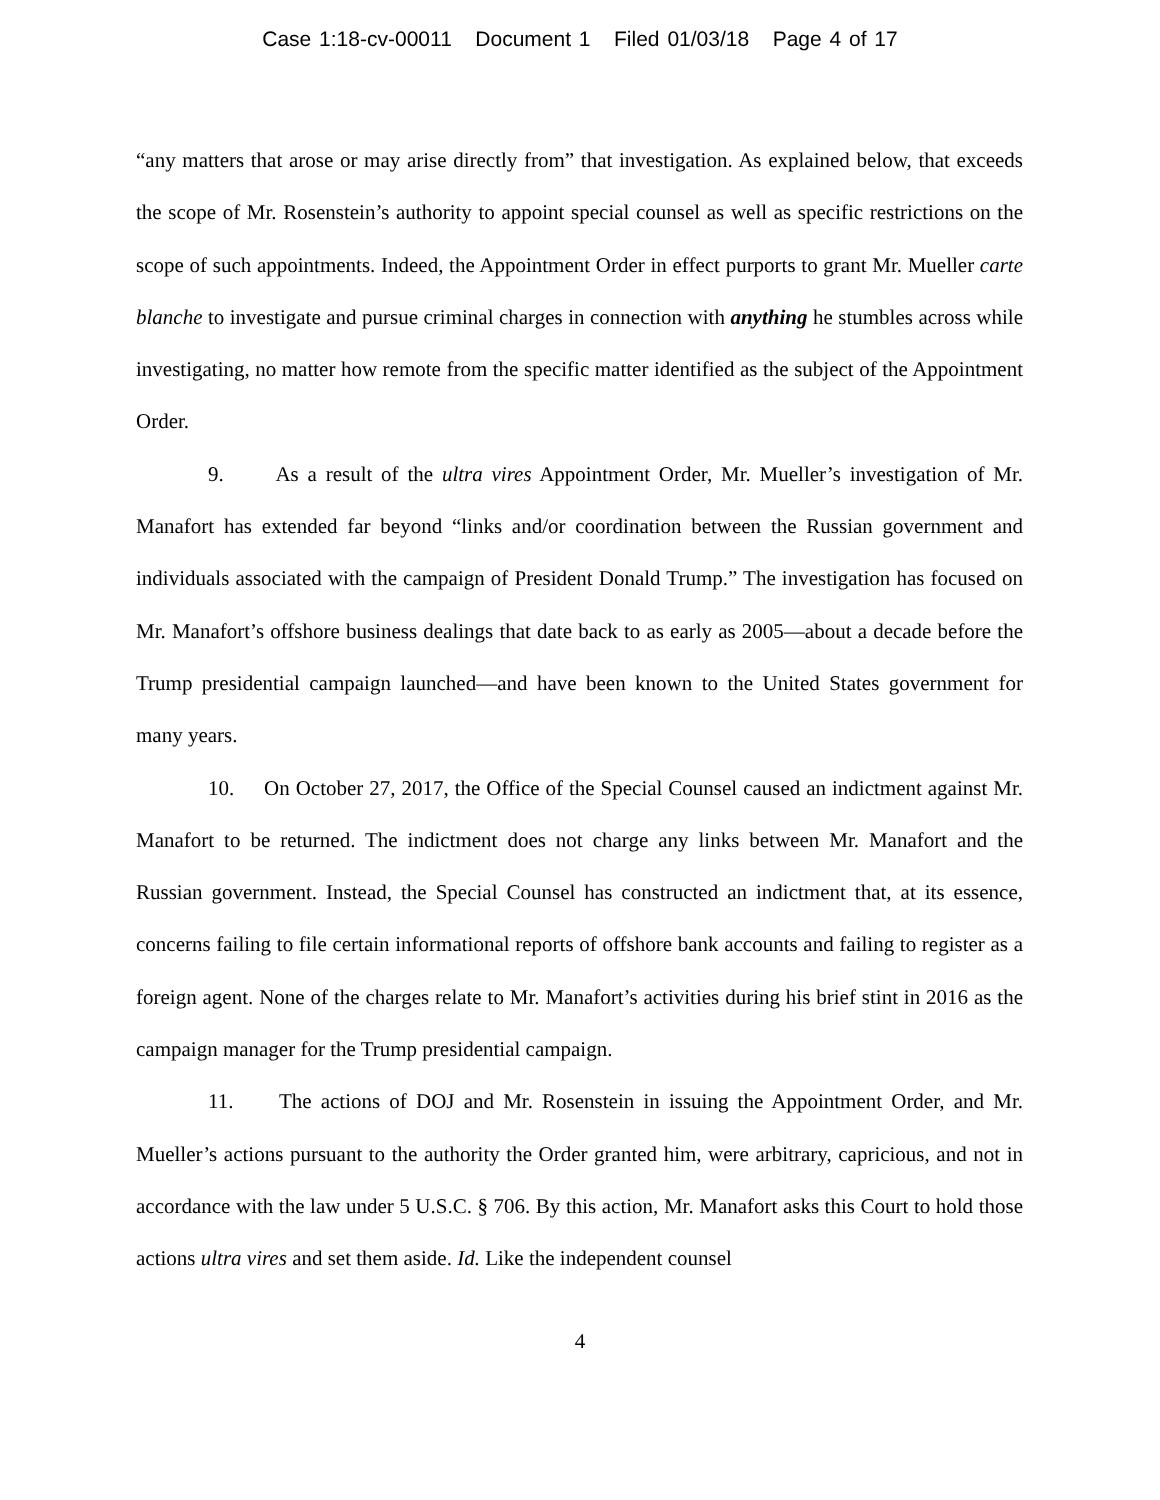Case 1:18-cv-00011 Document 1 Filed 01/03/18 Page 4 of 17
“any matters that arose or may arise directly from” that investigation. As explained below, that exceeds the scope of Mr. Rosenstein’s authority to appoint special counsel as well as specific restrictions on the scope of such appointments. Indeed, the Appointment Order in effect purports to grant Mr. Mueller carte blanche to investigate and pursue criminal charges in connection with anything he stumbles across while investigating, no matter how remote from the specific matter identified as the subject of the Appointment Order.
9. As a result of the ultra vires Appointment Order, Mr. Mueller’s investigation of Mr. Manafort has extended far beyond “links and/or coordination between the Russian government and individuals associated with the campaign of President Donald Trump.” The investigation has focused on Mr. Manafort’s offshore business dealings that date back to as early as 2005—about a decade before the Trump presidential campaign launched—and have been known to the United States government for many years.
10. On October 27, 2017, the Office of the Special Counsel caused an indictment against Mr. Manafort to be returned. The indictment does not charge any links between Mr. Manafort and the Russian government. Instead, the Special Counsel has constructed an indictment that, at its essence, concerns failing to file certain informational reports of offshore bank accounts and failing to register as a foreign agent. None of the charges relate to Mr. Manafort’s activities during his brief stint in 2016 as the campaign manager for the Trump presidential campaign.
11. The actions of DOJ and Mr. Rosenstein in issuing the Appointment Order, and Mr. Mueller’s actions pursuant to the authority the Order granted him, were arbitrary, capricious, and not in accordance with the law under 5 U.S.C. § 706. By this action, Mr. Manafort asks this Court to hold those actions ultra vires and set them aside. Id. Like the independent counsel
4